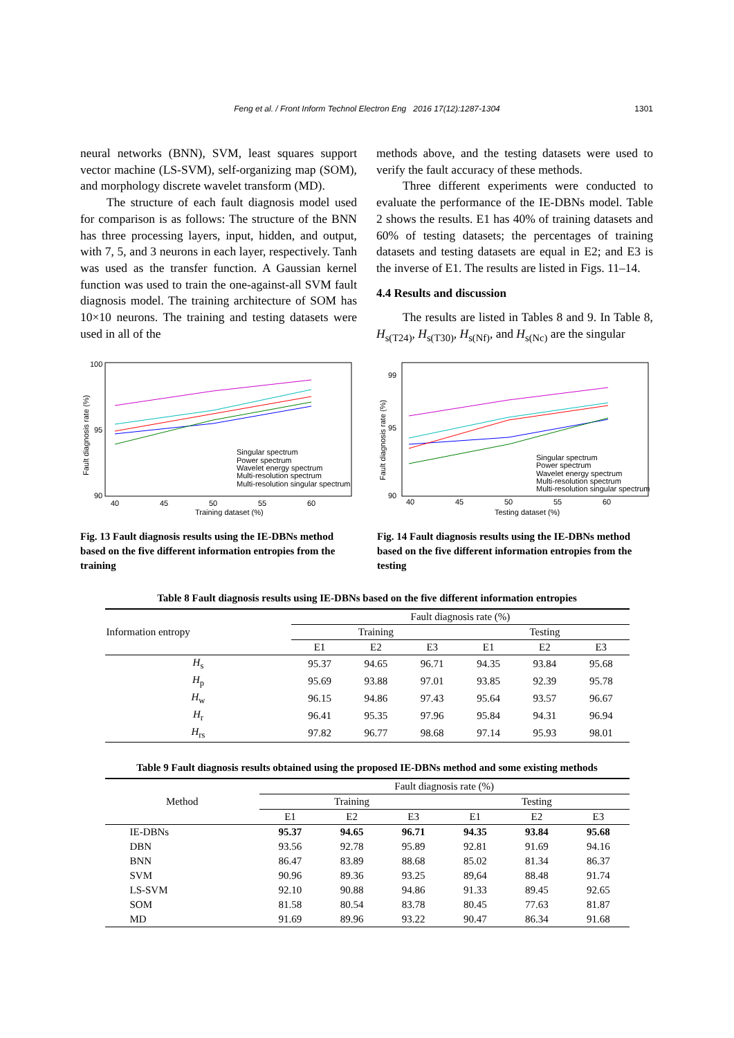Feng et al. / Front Inform Technol Electron Eng 2016 17(12):1287-1304
1301
neural networks (BNN), SVM, least squares support vector machine (LS-SVM), self-organizing map (SOM), and morphology discrete wavelet transform (MD).
The structure of each fault diagnosis model used for comparison is as follows: The structure of the BNN has three processing layers, input, hidden, and output, with 7, 5, and 3 neurons in each layer, respectively. Tanh was used as the transfer function. A Gaussian kernel function was used to train the one-against-all SVM fault diagnosis model. The training architecture of SOM has 10×10 neurons. The training and testing datasets were used in all of the
methods above, and the testing datasets were used to verify the fault accuracy of these methods.
Three different experiments were conducted to evaluate the performance of the IE-DBNs model. Table 2 shows the results. E1 has 40% of training datasets and 60% of testing datasets; the percentages of training datasets and testing datasets are equal in E2; and E3 is the inverse of E1. The results are listed in Figs. 11–14.
4.4 Results and discussion
The results are listed in Tables 8 and 9. In Table 8, H<sub>s(T24)</sub>, H<sub>s(T30)</sub>, H<sub>s(Nf)</sub>, and H<sub>s(Nc)</sub> are the singular
100
95
90
40
45
50
55
60
Training dataset (%)
Fault diagnosis rate (%)
Singular spectrum
Power spectrum
Wavelet energy spectrum
Multi-resolution spectrum
Multi-resolution singular spectrum
Fig. 13 Fault diagnosis results using the IE-DBNs method based on the five different information entropies from the training
99
95
90
40
45
50
55
60
Testing dataset (%)
Fault diagnosis rate (%)
Singular spectrum
Power spectrum
Wavelet energy spectrum
Multi-resolution spectrum
Multi-resolution singular spectrum
Fig. 14 Fault diagnosis results using the IE-DBNs method based on the five different information entropies from the testing
Table 8 Fault diagnosis results using IE-DBNs based on the five different information entropies
| Information entropy | Fault diagnosis rate (%) | | | | | |
| --- | --- | --- | --- | --- | --- | --- |
| | Training | | | Testing | | |
| | E1 | E2 | E3 | E1 | E2 | E3 |
| H<sub>s</sub> | 95.37 | 94.65 | 96.71 | 94.35 | 93.84 | 95.68 |
| H<sub>p</sub> | 95.69 | 93.88 | 97.01 | 93.85 | 92.39 | 95.78 |
| H<sub>w</sub> | 96.15 | 94.86 | 97.43 | 95.64 | 93.57 | 96.67 |
| H<sub>r</sub> | 96.41 | 95.35 | 97.96 | 95.84 | 94.31 | 96.94 |
| H<sub>rs</sub> | 97.82 | 96.77 | 98.68 | 97.14 | 95.93 | 98.01 |
Table 9 Fault diagnosis results obtained using the proposed IE-DBNs method and some existing methods
| Method | Fault diagnosis rate (%) | | | | | |
| --- | --- | --- | --- | --- | --- | --- |
| | Training | | | Testing | | |
| | E1 | E2 | E3 | E1 | E2 | E3 |
| IE-DBNs | 95.37 | 94.65 | 96.71 | 94.35 | 93.84 | 95.68 |
| DBN | 93.56 | 92.78 | 95.89 | 92.81 | 91.69 | 94.16 |
| BNN | 86.47 | 83.89 | 88.68 | 85.02 | 81.34 | 86.37 |
| SVM | 90.96 | 89.36 | 93.25 | 89,64 | 88.48 | 91.74 |
| LS-SVM | 92.10 | 90.88 | 94.86 | 91.33 | 89.45 | 92.65 |
| SOM | 81.58 | 80.54 | 83.78 | 80.45 | 77.63 | 81.87 |
| MD | 91.69 | 89.96 | 93.22 | 90.47 | 86.34 | 91.68 |